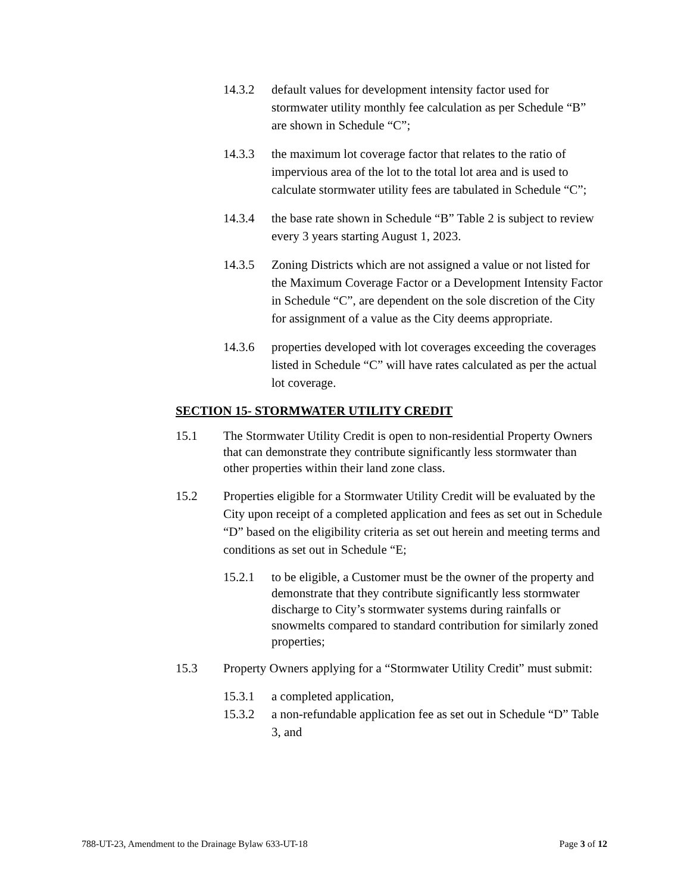14.3.2 default values for development intensity factor used for stormwater utility monthly fee calculation as per Schedule “B” are shown in Schedule “C”;
14.3.3 the maximum lot coverage factor that relates to the ratio of impervious area of the lot to the total lot area and is used to calculate stormwater utility fees are tabulated in Schedule “C”;
14.3.4 the base rate shown in Schedule “B” Table 2 is subject to review every 3 years starting August 1, 2023.
14.3.5 Zoning Districts which are not assigned a value or not listed for the Maximum Coverage Factor or a Development Intensity Factor in Schedule “C”, are dependent on the sole discretion of the City for assignment of a value as the City deems appropriate.
14.3.6 properties developed with lot coverages exceeding the coverages listed in Schedule “C” will have rates calculated as per the actual lot coverage.
SECTION 15- STORMWATER UTILITY CREDIT
15.1 The Stormwater Utility Credit is open to non-residential Property Owners that can demonstrate they contribute significantly less stormwater than other properties within their land zone class.
15.2 Properties eligible for a Stormwater Utility Credit will be evaluated by the City upon receipt of a completed application and fees as set out in Schedule “D” based on the eligibility criteria as set out herein and meeting terms and conditions as set out in Schedule “E;
15.2.1 to be eligible, a Customer must be the owner of the property and demonstrate that they contribute significantly less stormwater discharge to City’s stormwater systems during rainfalls or snowmelts compared to standard contribution for similarly zoned properties;
15.3 Property Owners applying for a “Stormwater Utility Credit” must submit:
15.3.1 a completed application,
15.3.2 a non-refundable application fee as set out in Schedule “D” Table 3, and
788-UT-23, Amendment to the Drainage Bylaw 633-UT-18 Page 3 of 12